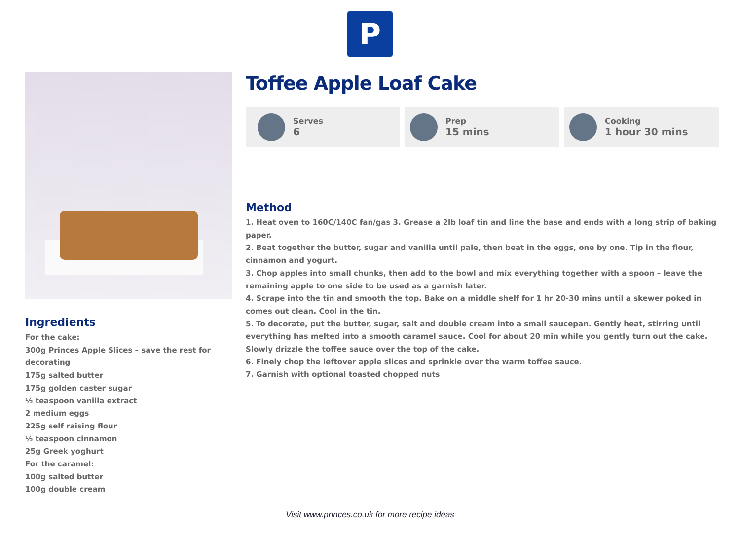P
Ingredients
For the cake:
300g Princes Apple Slices – save the rest for decorating
175g salted butter
175g golden caster sugar
½ teaspoon vanilla extract
2 medium eggs
225g self raising flour
½ teaspoon cinnamon
25g Greek yoghurt
For the caramel:
100g salted butter
100g double cream
Toffee Apple Loaf Cake
Serves
6
Prep
15 mins
Cooking
1 hour 30 mins
Method
1. Heat oven to 160C/140C fan/gas 3. Grease a 2lb loaf tin and line the base and ends with a long strip of baking paper.
2. Beat together the butter, sugar and vanilla until pale, then beat in the eggs, one by one. Tip in the flour, cinnamon and yogurt.
3. Chop apples into small chunks, then add to the bowl and mix everything together with a spoon – leave the remaining apple to one side to be used as a garnish later.
4. Scrape into the tin and smooth the top. Bake on a middle shelf for 1 hr 20-30 mins until a skewer poked in comes out clean. Cool in the tin.
5. To decorate, put the butter, sugar, salt and double cream into a small saucepan. Gently heat, stirring until everything has melted into a smooth caramel sauce. Cool for about 20 min while you gently turn out the cake. Slowly drizzle the toffee sauce over the top of the cake.
6. Finely chop the leftover apple slices and sprinkle over the warm toffee sauce.
7. Garnish with optional toasted chopped nuts
Visit www.princes.co.uk for more recipe ideas